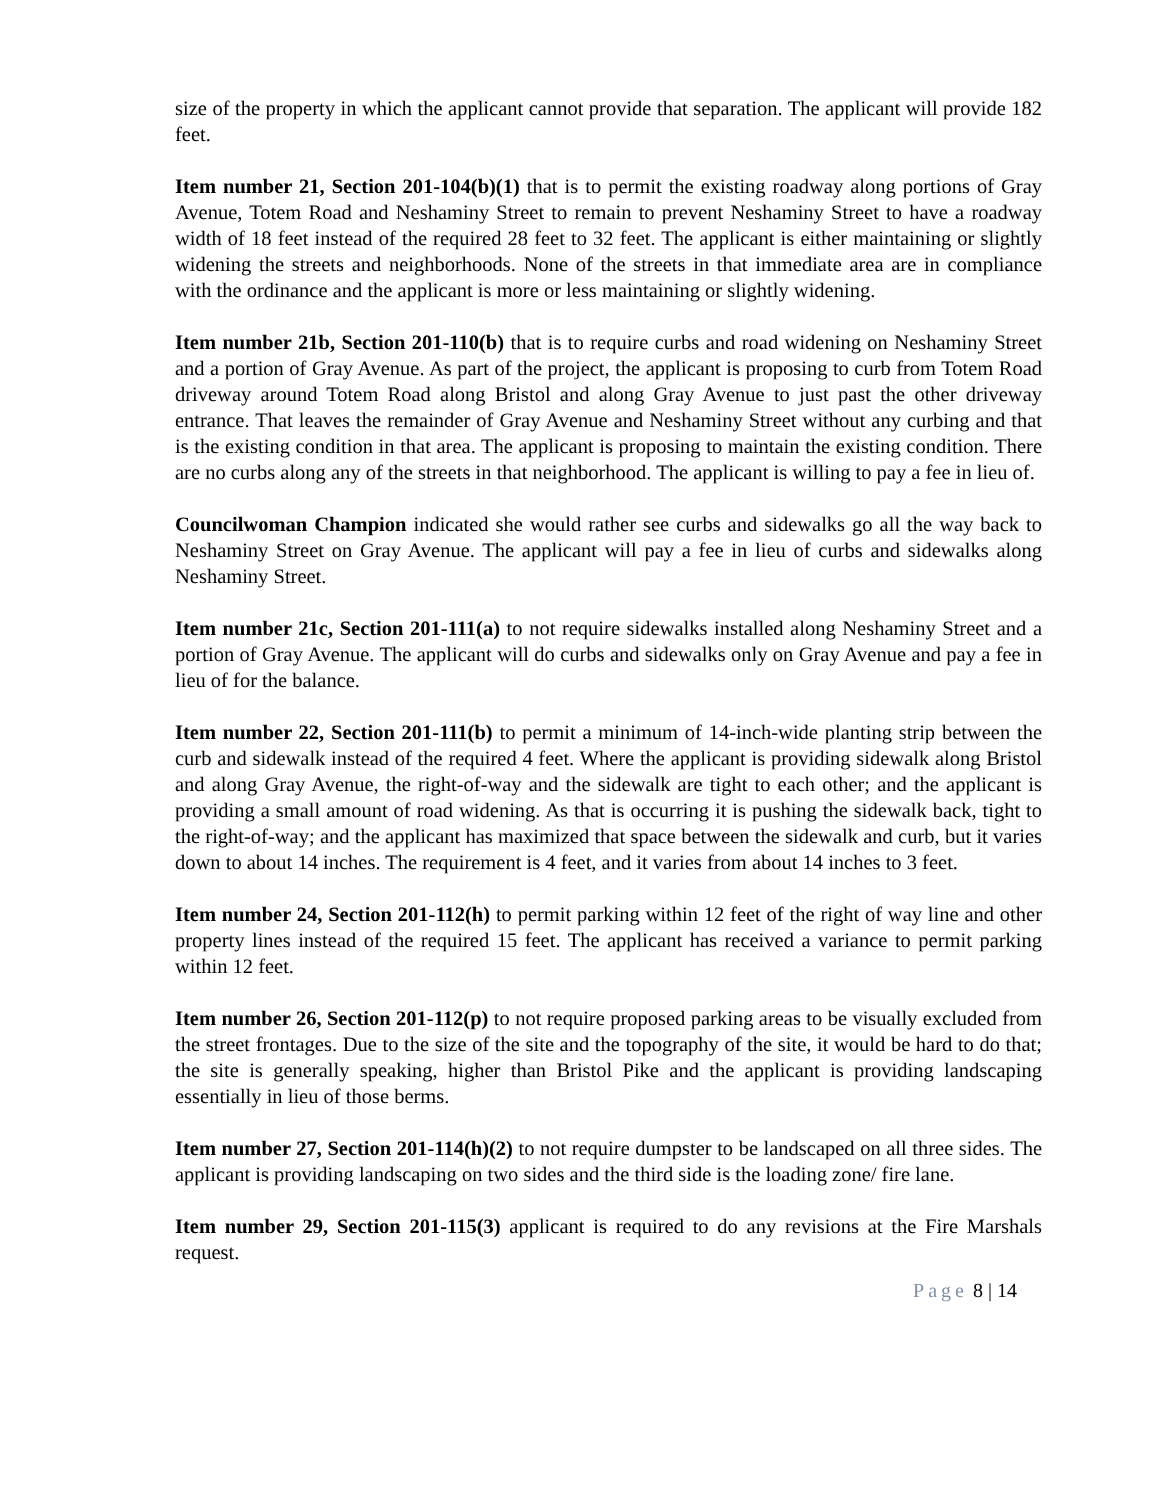size of the property in which the applicant cannot provide that separation. The applicant will provide 182 feet.
Item number 21, Section 201-104(b)(1) that is to permit the existing roadway along portions of Gray Avenue, Totem Road and Neshaminy Street to remain to prevent Neshaminy Street to have a roadway width of 18 feet instead of the required 28 feet to 32 feet. The applicant is either maintaining or slightly widening the streets and neighborhoods. None of the streets in that immediate area are in compliance with the ordinance and the applicant is more or less maintaining or slightly widening.
Item number 21b, Section 201-110(b) that is to require curbs and road widening on Neshaminy Street and a portion of Gray Avenue. As part of the project, the applicant is proposing to curb from Totem Road driveway around Totem Road along Bristol and along Gray Avenue to just past the other driveway entrance. That leaves the remainder of Gray Avenue and Neshaminy Street without any curbing and that is the existing condition in that area. The applicant is proposing to maintain the existing condition. There are no curbs along any of the streets in that neighborhood. The applicant is willing to pay a fee in lieu of.
Councilwoman Champion indicated she would rather see curbs and sidewalks go all the way back to Neshaminy Street on Gray Avenue. The applicant will pay a fee in lieu of curbs and sidewalks along Neshaminy Street.
Item number 21c, Section 201-111(a) to not require sidewalks installed along Neshaminy Street and a portion of Gray Avenue. The applicant will do curbs and sidewalks only on Gray Avenue and pay a fee in lieu of for the balance.
Item number 22, Section 201-111(b) to permit a minimum of 14-inch-wide planting strip between the curb and sidewalk instead of the required 4 feet. Where the applicant is providing sidewalk along Bristol and along Gray Avenue, the right-of-way and the sidewalk are tight to each other; and the applicant is providing a small amount of road widening. As that is occurring it is pushing the sidewalk back, tight to the right-of-way; and the applicant has maximized that space between the sidewalk and curb, but it varies down to about 14 inches. The requirement is 4 feet, and it varies from about 14 inches to 3 feet.
Item number 24, Section 201-112(h) to permit parking within 12 feet of the right of way line and other property lines instead of the required 15 feet. The applicant has received a variance to permit parking within 12 feet.
Item number 26, Section 201-112(p) to not require proposed parking areas to be visually excluded from the street frontages. Due to the size of the site and the topography of the site, it would be hard to do that; the site is generally speaking, higher than Bristol Pike and the applicant is providing landscaping essentially in lieu of those berms.
Item number 27, Section 201-114(h)(2) to not require dumpster to be landscaped on all three sides. The applicant is providing landscaping on two sides and the third side is the loading zone/ fire lane.
Item number 29, Section 201-115(3) applicant is required to do any revisions at the Fire Marshals request.
Page 8 | 14